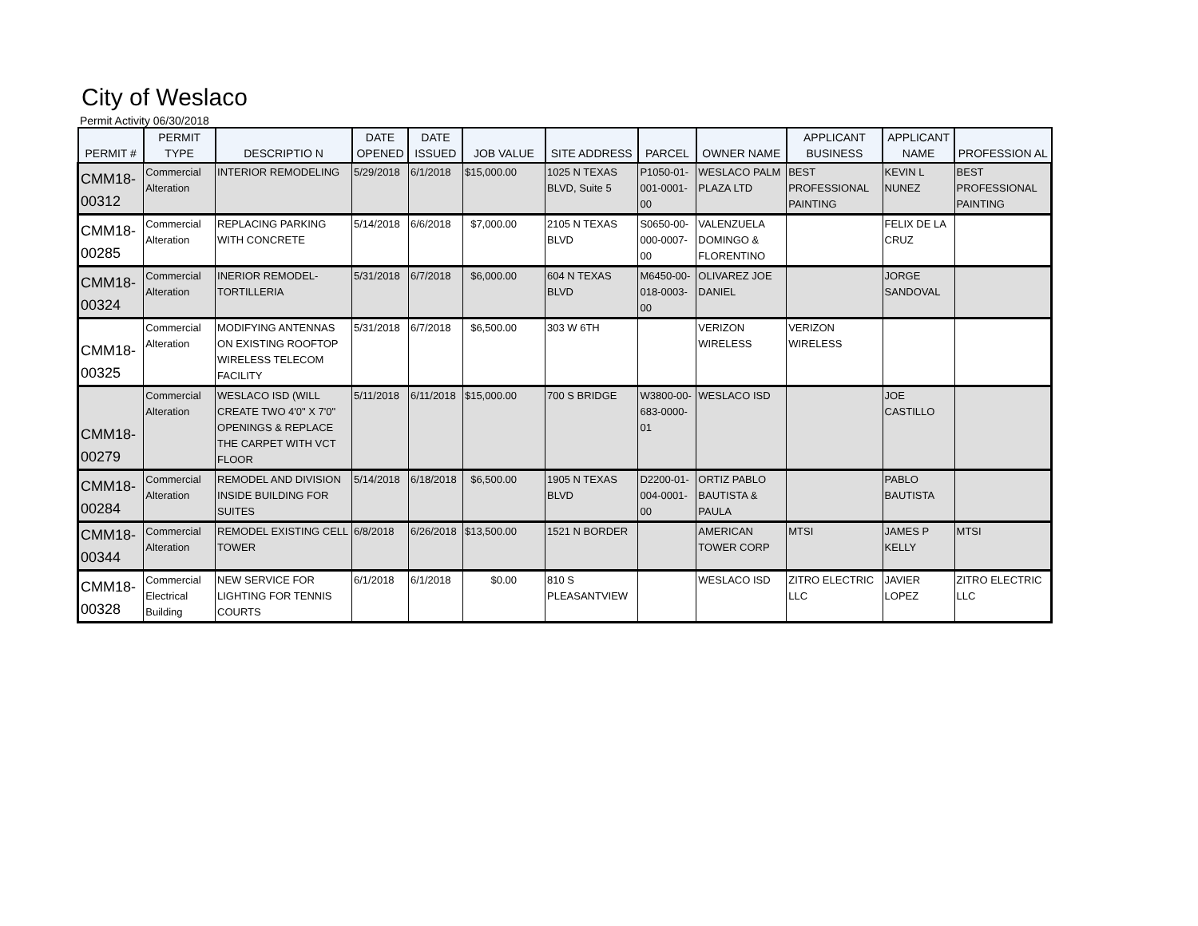City of Weslaco
Permit Activity 06/30/2018
| PERMIT # | PERMIT TYPE | DESCRIPTIO N | DATE OPENED | DATE ISSUED | JOB VALUE | SITE ADDRESS | PARCEL | OWNER NAME | APPLICANT BUSINESS | APPLICANT NAME | PROFESSION AL |
| --- | --- | --- | --- | --- | --- | --- | --- | --- | --- | --- | --- |
| CMM18-00312 | Commercial Alteration | INTERIOR REMODELING | 5/29/2018 | 6/1/2018 | $15,000.00 | 1025 N TEXAS BLVD, Suite 5 | P1050-01-001-0001-00 | WESLACO PALM PLAZA LTD | BEST PROFESSIONAL PAINTING | KEVIN L NUNEZ | BEST PROFESSIONAL PAINTING |
| CMM18-00285 | Commercial Alteration | REPLACING PARKING WITH CONCRETE | 5/14/2018 | 6/6/2018 | $7,000.00 | 2105 N TEXAS BLVD | S0650-00-000-0007-00 | VALENZUELA DOMINGO & FLORENTINO | | FELIX DE LA CRUZ | |
| CMM18-00324 | Commercial Alteration | INERIOR REMODEL-TORTILLERIA | 5/31/2018 | 6/7/2018 | $6,000.00 | 604 N TEXAS BLVD | M6450-00-018-0003-00 | OLIVAREZ JOE DANIEL | | JORGE SANDOVAL | |
| CMM18-00325 | Commercial Alteration | MODIFYING ANTENNAS ON EXISTING ROOFTOP WIRELESS TELECOM FACILITY | 5/31/2018 | 6/7/2018 | $6,500.00 | 303 W 6TH | | VERIZON WIRELESS | VERIZON WIRELESS | | |
| CMM18-00279 | Commercial Alteration | WESLACO ISD (WILL CREATE TWO 4'0" X 7'0" OPENINGS & REPLACE THE CARPET WITH VCT FLOOR | 5/11/2018 | 6/11/2018 | $15,000.00 | 700 S BRIDGE | W3800-00-683-0000-01 | WESLACO ISD | | JOE CASTILLO | |
| CMM18-00284 | Commercial Alteration | REMODEL AND DIVISION INSIDE BUILDING FOR SUITES | 5/14/2018 | 6/18/2018 | $6,500.00 | 1905 N TEXAS BLVD | D2200-01-004-0001-00 | ORTIZ PABLO BAUTISTA & PAULA | | PABLO BAUTISTA | |
| CMM18-00344 | Commercial Alteration | REMODEL EXISTING CELL TOWER | 6/8/2018 | 6/26/2018 | $13,500.00 | 1521 N BORDER | | AMERICAN TOWER CORP | MTSI | JAMES P KELLY | MTSI |
| CMM18-00328 | Commercial Electrical Building | NEW SERVICE FOR LIGHTING FOR TENNIS COURTS | 6/1/2018 | 6/1/2018 | $0.00 | 810 S PLEASANTVIEW | | WESLACO ISD | ZITRO ELECTRIC LLC | JAVIER LOPEZ | ZITRO ELECTRIC LLC |